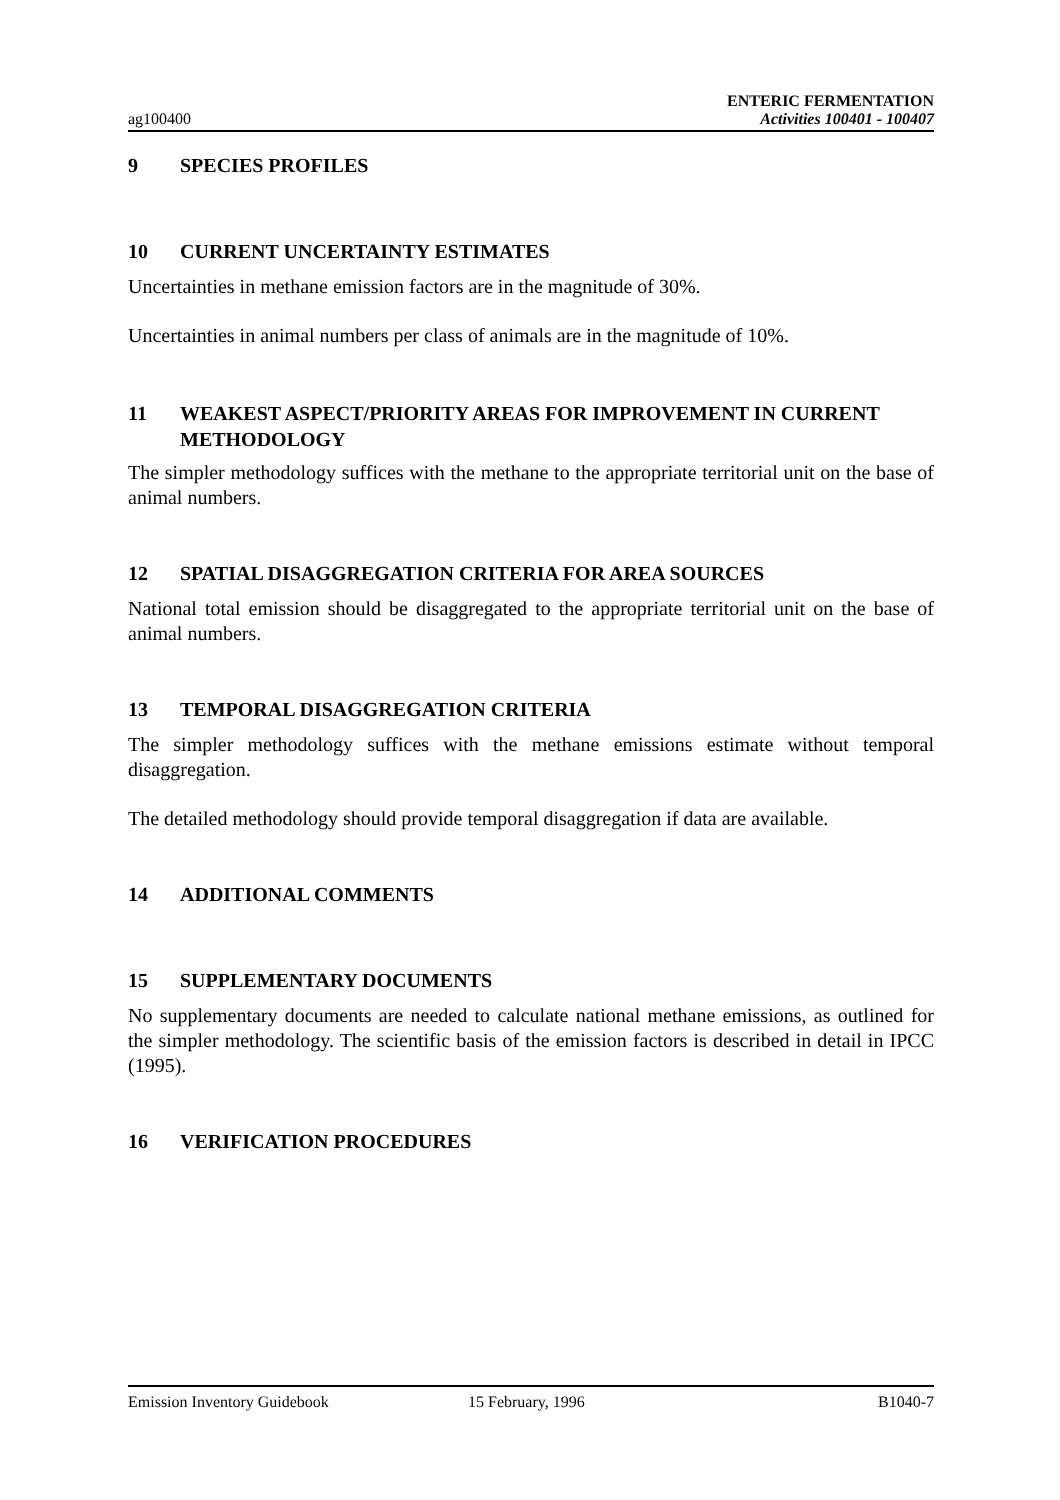ag100400
ENTERIC FERMENTATION
Activities 100401 - 100407
9 SPECIES PROFILES
10 CURRENT UNCERTAINTY ESTIMATES
Uncertainties in methane emission factors are in the magnitude of 30%.
Uncertainties in animal numbers per class of animals are in the magnitude of 10%.
11 WEAKEST ASPECT/PRIORITY AREAS FOR IMPROVEMENT IN CURRENT METHODOLOGY
The simpler methodology suffices with the methane to the appropriate territorial unit on the base of animal numbers.
12 SPATIAL DISAGGREGATION CRITERIA FOR AREA SOURCES
National total emission should be disaggregated to the appropriate territorial unit on the base of animal numbers.
13 TEMPORAL DISAGGREGATION CRITERIA
The simpler methodology suffices with the methane emissions estimate without temporal disaggregation.
The detailed methodology should provide temporal disaggregation if data are available.
14 ADDITIONAL COMMENTS
15 SUPPLEMENTARY DOCUMENTS
No supplementary documents are needed to calculate national methane emissions, as outlined for the simpler methodology. The scientific basis of the emission factors is described in detail in IPCC (1995).
16 VERIFICATION PROCEDURES
Emission Inventory Guidebook 15 February, 1996 B1040-7